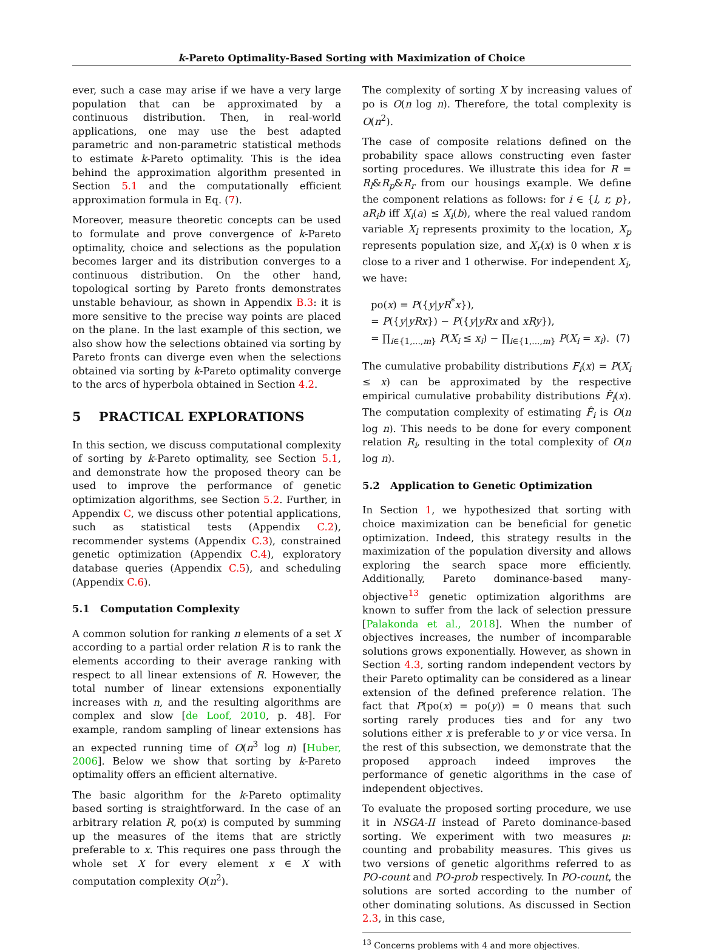k-Pareto Optimality-Based Sorting with Maximization of Choice
ever, such a case may arise if we have a very large population that can be approximated by a continuous distribution. Then, in real-world applications, one may use the best adapted parametric and non-parametric statistical methods to estimate k-Pareto optimality. This is the idea behind the approximation algorithm presented in Section 5.1 and the computationally efficient approximation formula in Eq. (7).
Moreover, measure theoretic concepts can be used to formulate and prove convergence of k-Pareto optimality, choice and selections as the population becomes larger and its distribution converges to a continuous distribution. On the other hand, topological sorting by Pareto fronts demonstrates unstable behaviour, as shown in Appendix B.3: it is more sensitive to the precise way points are placed on the plane. In the last example of this section, we also show how the selections obtained via sorting by Pareto fronts can diverge even when the selections obtained via sorting by k-Pareto optimality converge to the arcs of hyperbola obtained in Section 4.2.
5 PRACTICAL EXPLORATIONS
In this section, we discuss computational complexity of sorting by k-Pareto optimality, see Section 5.1, and demonstrate how the proposed theory can be used to improve the performance of genetic optimization algorithms, see Section 5.2. Further, in Appendix C, we discuss other potential applications, such as statistical tests (Appendix C.2), recommender systems (Appendix C.3), constrained genetic optimization (Appendix C.4), exploratory database queries (Appendix C.5), and scheduling (Appendix C.6).
5.1 Computation Complexity
A common solution for ranking n elements of a set X according to a partial order relation R is to rank the elements according to their average ranking with respect to all linear extensions of R. However, the total number of linear extensions exponentially increases with n, and the resulting algorithms are complex and slow [de Loof, 2010, p. 48]. For example, random sampling of linear extensions has an expected running time of O(n<sup>3</sup> log n) [Huber, 2006]. Below we show that sorting by k-Pareto optimality offers an efficient alternative.
The basic algorithm for the k-Pareto optimality based sorting is straightforward. In the case of an arbitrary relation R, po(x) is computed by summing up the measures of the items that are strictly preferable to x. This requires one pass through the whole set X for every element x ∈ X with computation complexity O(n<sup>2</sup>).
The complexity of sorting X by increasing values of po is O(n log n). Therefore, the total complexity is O(n<sup>2</sup>).
The case of composite relations defined on the probability space allows constructing even faster sorting procedures. We illustrate this idea for R = R<sub>l</sub>&R<sub>p</sub>&R<sub>r</sub> from our housings example. We define the component relations as follows: for i ∈ {l, r, p}, aR<sub>i</sub>b iff X<sub>i</sub>(a) ≤ X<sub>i</sub>(b), where the real valued random variable X<sub>l</sub> represents proximity to the location, X<sub>p</sub> represents population size, and X<sub>r</sub>(x) is 0 when x is close to a river and 1 otherwise. For independent X<sub>i</sub>, we have:
po(x) = P({y|yR<sup>*</sup>x}),
= P({y|yRx}) − P({y|yRx and xRy}),
= ∏<sub>i∈{1,...,m}</sub> P(X<sub>i</sub> ≤ x<sub>i</sub>) − ∏<sub>i∈{1,...,m}</sub> P(X<sub>i</sub> = x<sub>i</sub>). (7)
The cumulative probability distributions F<sub>i</sub>(x) = P(X<sub>i</sub> ≤ x) can be approximated by the respective empirical cumulative probability distributions F̂<sub>i</sub>(x). The computation complexity of estimating F̂<sub>i</sub> is O(n log n). This needs to be done for every component relation R<sub>i</sub>, resulting in the total complexity of O(n log n).
5.2 Application to Genetic Optimization
In Section 1, we hypothesized that sorting with choice maximization can be beneficial for genetic optimization. Indeed, this strategy results in the maximization of the population diversity and allows exploring the search space more efficiently. Additionally, Pareto dominance-based many-objective<sup>13</sup> genetic optimization algorithms are known to suffer from the lack of selection pressure [Palakonda et al., 2018]. When the number of objectives increases, the number of incomparable solutions grows exponentially. However, as shown in Section 4.3, sorting random independent vectors by their Pareto optimality can be considered as a linear extension of the defined preference relation. The fact that P(po(x) = po(y)) = 0 means that such sorting rarely produces ties and for any two solutions either x is preferable to y or vice versa. In the rest of this subsection, we demonstrate that the proposed approach indeed improves the performance of genetic algorithms in the case of independent objectives.
To evaluate the proposed sorting procedure, we use it in NSGA-II instead of Pareto dominance-based sorting. We experiment with two measures μ: counting and probability measures. This gives us two versions of genetic algorithms referred to as PO-count and PO-prob respectively. In PO-count, the solutions are sorted according to the number of other dominating solutions. As discussed in Section 2.3, in this case,
<sup>13</sup> Concerns problems with 4 and more objectives.